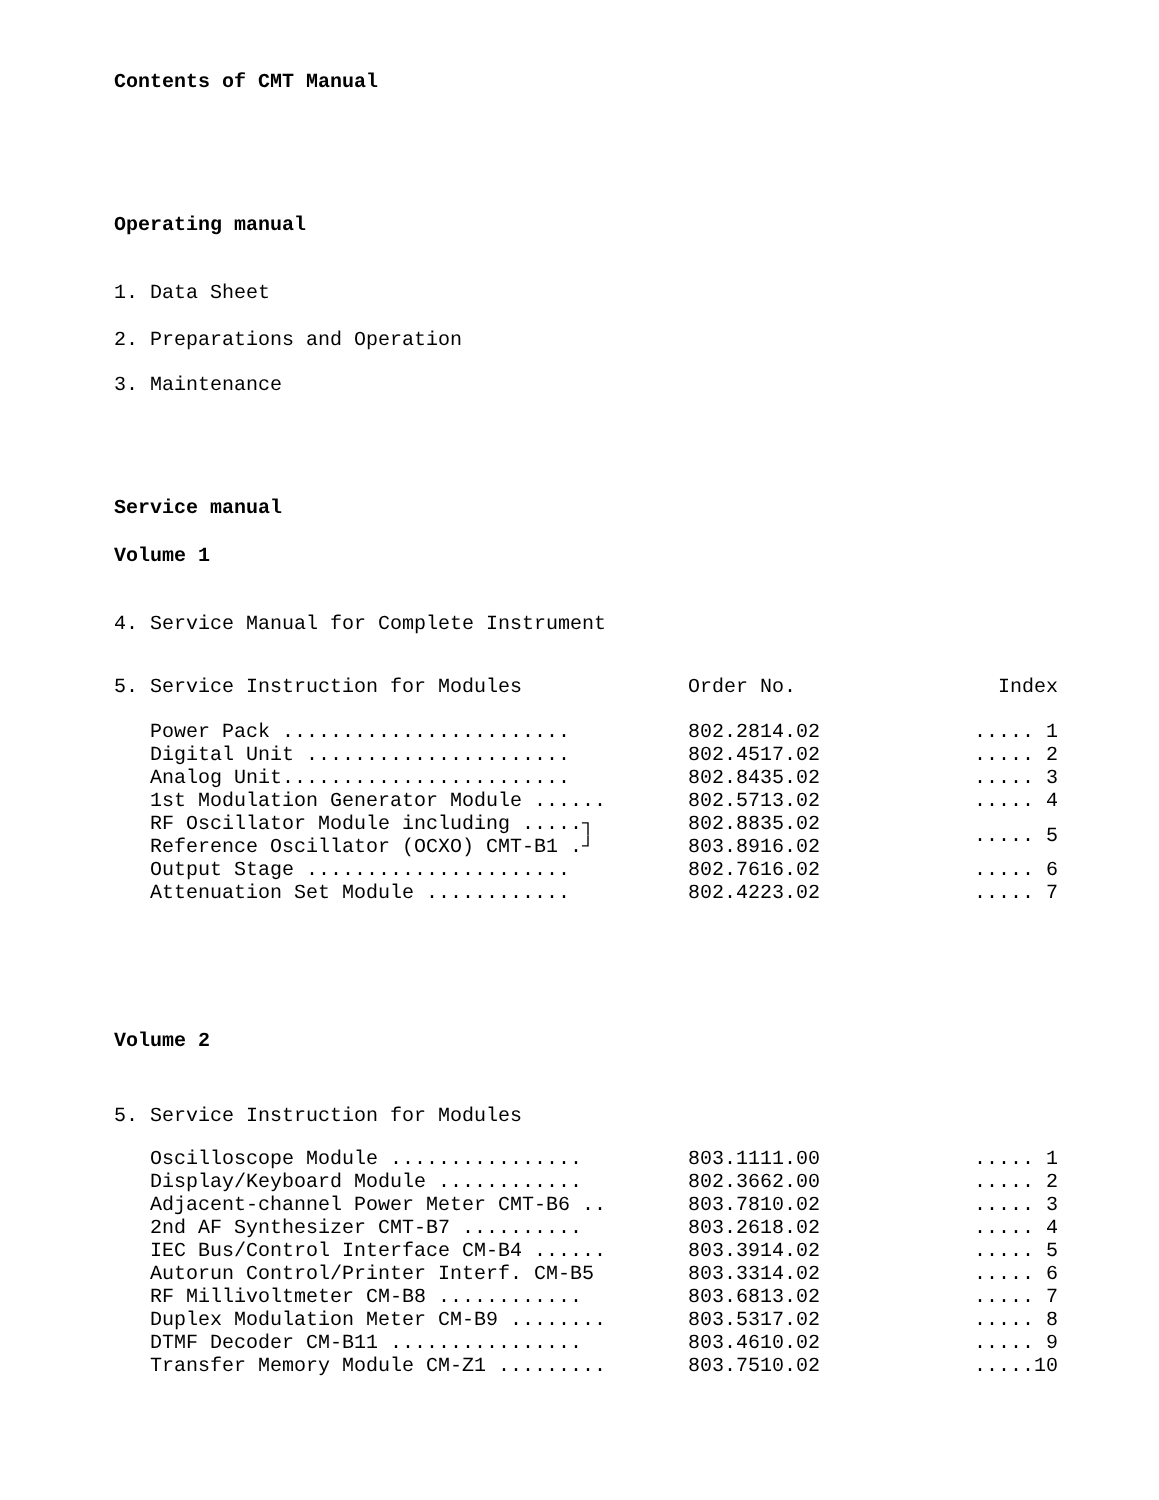Contents of CMT Manual
Operating manual
1. Data Sheet
2. Preparations and Operation
3. Maintenance
Service manual
Volume 1
4. Service Manual for Complete Instrument
| 5. Service Instruction for Modules | Order No. | Index |
| --- | --- | --- |
| Power Pack ........................ | 802.2814.02 | ..... 1 |
| Digital Unit ...................... | 802.4517.02 | ..... 2 |
| Analog Unit........................ | 802.8435.02 | ..... 3 |
| 1st Modulation Generator Module ...... | 802.5713.02 | ..... 4 |
| RF Oscillator Module including .....┐ | 802.8835.02 | ..... 5 |
| Reference Oscillator (OCXO) CMT-B1 .┘ | 803.8916.02 | |
| Output Stage ...................... | 802.7616.02 | ..... 6 |
| Attenuation Set Module ............ | 802.4223.02 | ..... 7 |
Volume 2
5. Service Instruction for Modules
| Oscilloscope Module ................ | 803.1111.00 | ..... 1 |
| Display/Keyboard Module ............ | 802.3662.00 | ..... 2 |
| Adjacent-channel Power Meter CMT-B6 .. | 803.7810.02 | ..... 3 |
| 2nd AF Synthesizer CMT-B7 .......... | 803.2618.02 | ..... 4 |
| IEC Bus/Control Interface CM-B4 ...... | 803.3914.02 | ..... 5 |
| Autorun Control/Printer Interf. CM-B5 | 803.3314.02 | ..... 6 |
| RF Millivoltmeter CM-B8 ............ | 803.6813.02 | ..... 7 |
| Duplex Modulation Meter CM-B9 ........ | 803.5317.02 | ..... 8 |
| DTMF Decoder CM-B11 ................ | 803.4610.02 | ..... 9 |
| Transfer Memory Module CM-Z1 ......... | 803.7510.02 | .....10 |